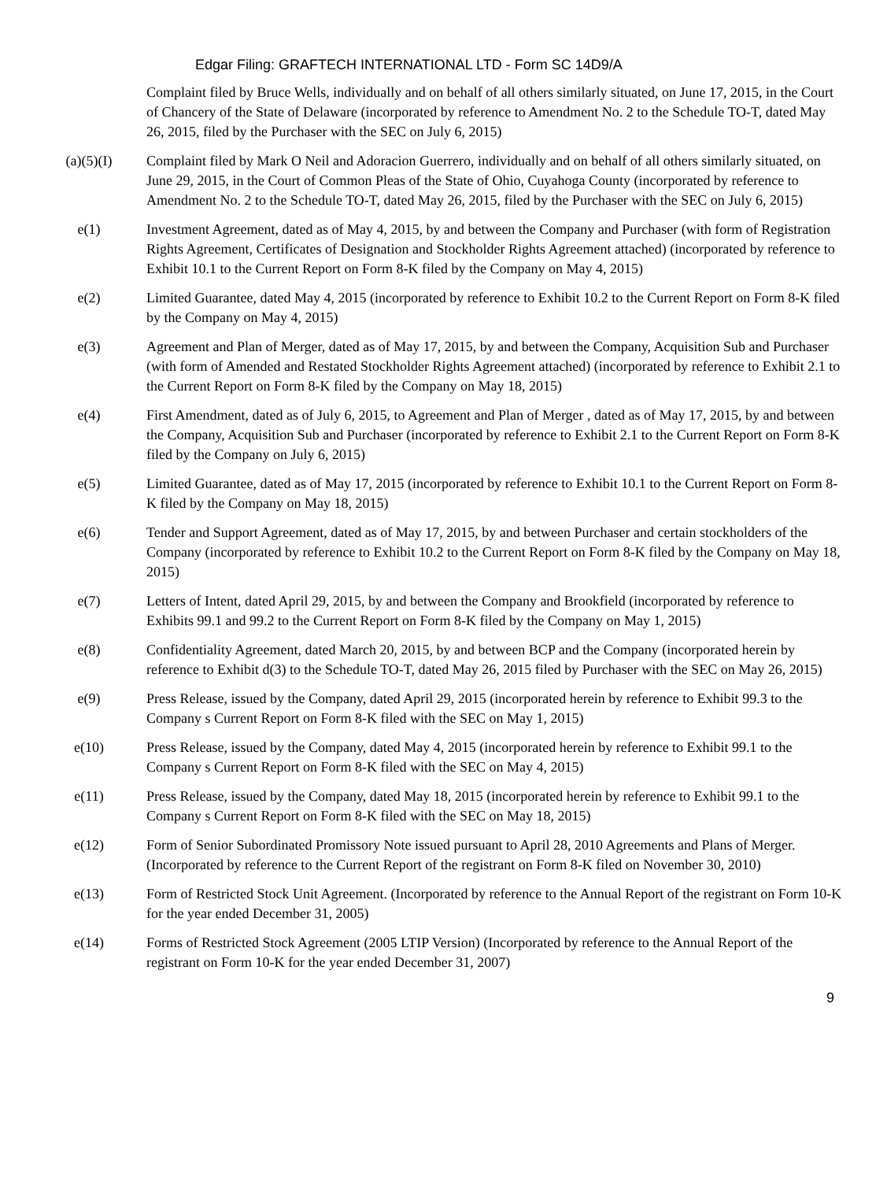Edgar Filing: GRAFTECH INTERNATIONAL LTD - Form SC 14D9/A
| | Complaint filed by Bruce Wells, individually and on behalf of all others similarly situated, on June 17, 2015, in the Court of Chancery of the State of Delaware (incorporated by reference to Amendment No. 2 to the Schedule TO-T, dated May 26, 2015, filed by the Purchaser with the SEC on July 6, 2015) |
| (a)(5)(I) | Complaint filed by Mark O Neil and Adoracion Guerrero, individually and on behalf of all others similarly situated, on June 29, 2015, in the Court of Common Pleas of the State of Ohio, Cuyahoga County (incorporated by reference to Amendment No. 2 to the Schedule TO-T, dated May 26, 2015, filed by the Purchaser with the SEC on July 6, 2015) |
| e(1) | Investment Agreement, dated as of May 4, 2015, by and between the Company and Purchaser (with form of Registration Rights Agreement, Certificates of Designation and Stockholder Rights Agreement attached) (incorporated by reference to Exhibit 10.1 to the Current Report on Form 8-K filed by the Company on May 4, 2015) |
| e(2) | Limited Guarantee, dated May 4, 2015 (incorporated by reference to Exhibit 10.2 to the Current Report on Form 8-K filed by the Company on May 4, 2015) |
| e(3) | Agreement and Plan of Merger, dated as of May 17, 2015, by and between the Company, Acquisition Sub and Purchaser (with form of Amended and Restated Stockholder Rights Agreement attached) (incorporated by reference to Exhibit 2.1 to the Current Report on Form 8-K filed by the Company on May 18, 2015) |
| e(4) | First Amendment, dated as of July 6, 2015, to Agreement and Plan of Merger , dated as of May 17, 2015, by and between the Company, Acquisition Sub and Purchaser (incorporated by reference to Exhibit 2.1 to the Current Report on Form 8-K filed by the Company on July 6, 2015) |
| e(5) | Limited Guarantee, dated as of May 17, 2015 (incorporated by reference to Exhibit 10.1 to the Current Report on Form 8-K filed by the Company on May 18, 2015) |
| e(6) | Tender and Support Agreement, dated as of May 17, 2015, by and between Purchaser and certain stockholders of the Company (incorporated by reference to Exhibit 10.2 to the Current Report on Form 8-K filed by the Company on May 18, 2015) |
| e(7) | Letters of Intent, dated April 29, 2015, by and between the Company and Brookfield (incorporated by reference to Exhibits 99.1 and 99.2 to the Current Report on Form 8-K filed by the Company on May 1, 2015) |
| e(8) | Confidentiality Agreement, dated March 20, 2015, by and between BCP and the Company (incorporated herein by reference to Exhibit d(3) to the Schedule TO-T, dated May 26, 2015 filed by Purchaser with the SEC on May 26, 2015) |
| e(9) | Press Release, issued by the Company, dated April 29, 2015 (incorporated herein by reference to Exhibit 99.3 to the Company s Current Report on Form 8-K filed with the SEC on May 1, 2015) |
| e(10) | Press Release, issued by the Company, dated May 4, 2015 (incorporated herein by reference to Exhibit 99.1 to the Company s Current Report on Form 8-K filed with the SEC on May 4, 2015) |
| e(11) | Press Release, issued by the Company, dated May 18, 2015 (incorporated herein by reference to Exhibit 99.1 to the Company s Current Report on Form 8-K filed with the SEC on May 18, 2015) |
| e(12) | Form of Senior Subordinated Promissory Note issued pursuant to April 28, 2010 Agreements and Plans of Merger. (Incorporated by reference to the Current Report of the registrant on Form 8-K filed on November 30, 2010) |
| e(13) | Form of Restricted Stock Unit Agreement. (Incorporated by reference to the Annual Report of the registrant on Form 10-K for the year ended December 31, 2005) |
| e(14) | Forms of Restricted Stock Agreement (2005 LTIP Version) (Incorporated by reference to the Annual Report of the registrant on Form 10-K for the year ended December 31, 2007) |
9